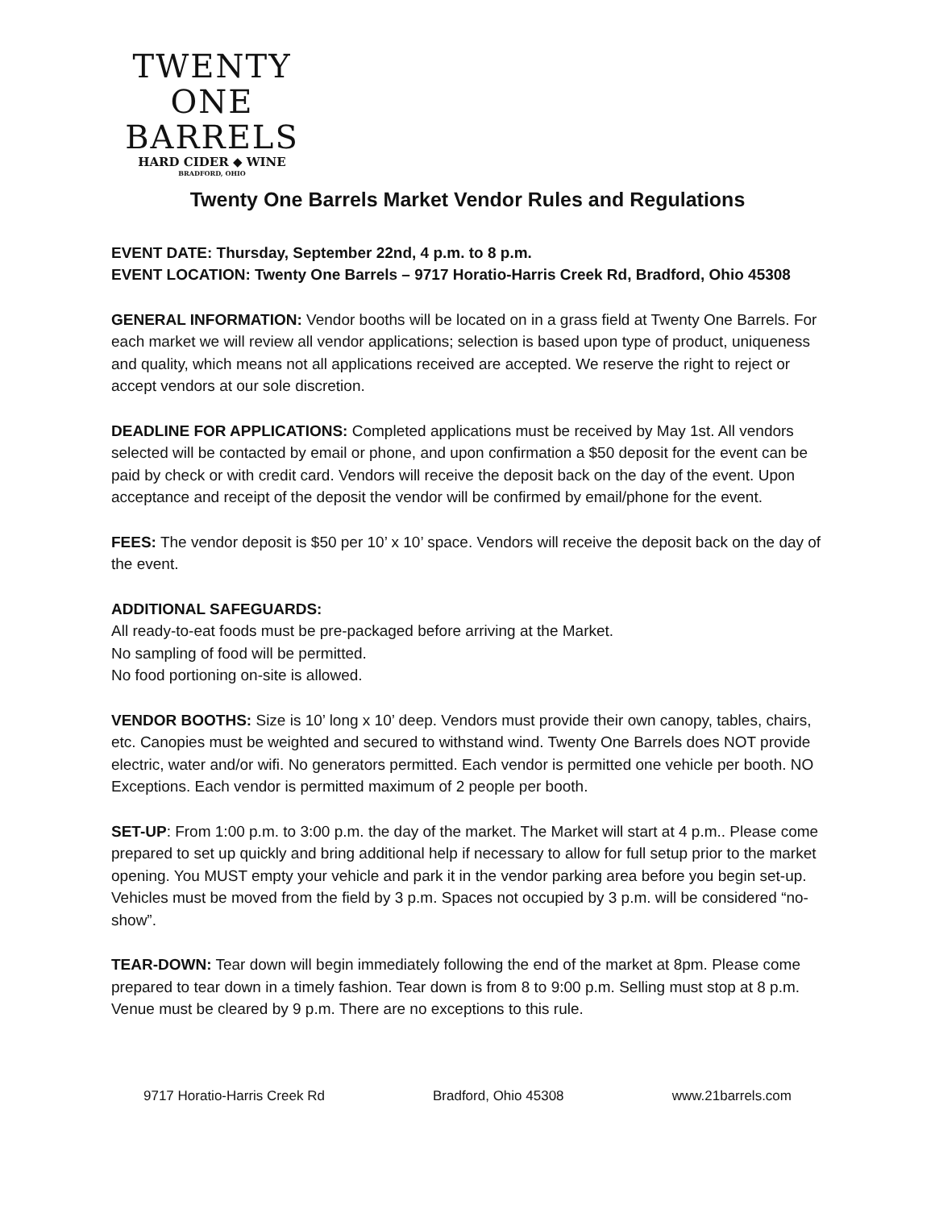TWENTY ONE
BARRELS
HARD CIDER ◆ WINE
BRADFORD, OHIO
Twenty One Barrels Market Vendor Rules and Regulations
EVENT DATE: Thursday, September 22nd, 4 p.m. to 8 p.m.
EVENT LOCATION: Twenty One Barrels – 9717 Horatio-Harris Creek Rd, Bradford, Ohio 45308
GENERAL INFORMATION: Vendor booths will be located on in a grass field at Twenty One Barrels. For each market we will review all vendor applications; selection is based upon type of product, uniqueness and quality, which means not all applications received are accepted. We reserve the right to reject or accept vendors at our sole discretion.
DEADLINE FOR APPLICATIONS: Completed applications must be received by May 1st. All vendors selected will be contacted by email or phone, and upon confirmation a $50 deposit for the event can be paid by check or with credit card. Vendors will receive the deposit back on the day of the event. Upon acceptance and receipt of the deposit the vendor will be confirmed by email/phone for the event.
FEES: The vendor deposit is $50 per 10’ x 10’ space. Vendors will receive the deposit back on the day of the event.
ADDITIONAL SAFEGUARDS:
All ready-to-eat foods must be pre-packaged before arriving at the Market.
No sampling of food will be permitted.
No food portioning on-site is allowed.
VENDOR BOOTHS: Size is 10’ long x 10’ deep. Vendors must provide their own canopy, tables, chairs, etc. Canopies must be weighted and secured to withstand wind. Twenty One Barrels does NOT provide electric, water and/or wifi. No generators permitted. Each vendor is permitted one vehicle per booth. NO Exceptions. Each vendor is permitted maximum of 2 people per booth.
SET-UP: From 1:00 p.m. to 3:00 p.m. the day of the market. The Market will start at 4 p.m.. Please come prepared to set up quickly and bring additional help if necessary to allow for full setup prior to the market opening. You MUST empty your vehicle and park it in the vendor parking area before you begin set-up. Vehicles must be moved from the field by 3 p.m. Spaces not occupied by 3 p.m. will be considered “no-show”.
TEAR-DOWN: Tear down will begin immediately following the end of the market at 8pm. Please come prepared to tear down in a timely fashion. Tear down is from 8 to 9:00 p.m. Selling must stop at 8 p.m. Venue must be cleared by 9 p.m. There are no exceptions to this rule.
9717 Horatio-Harris Creek Rd Bradford, Ohio 45308 www.21barrels.com